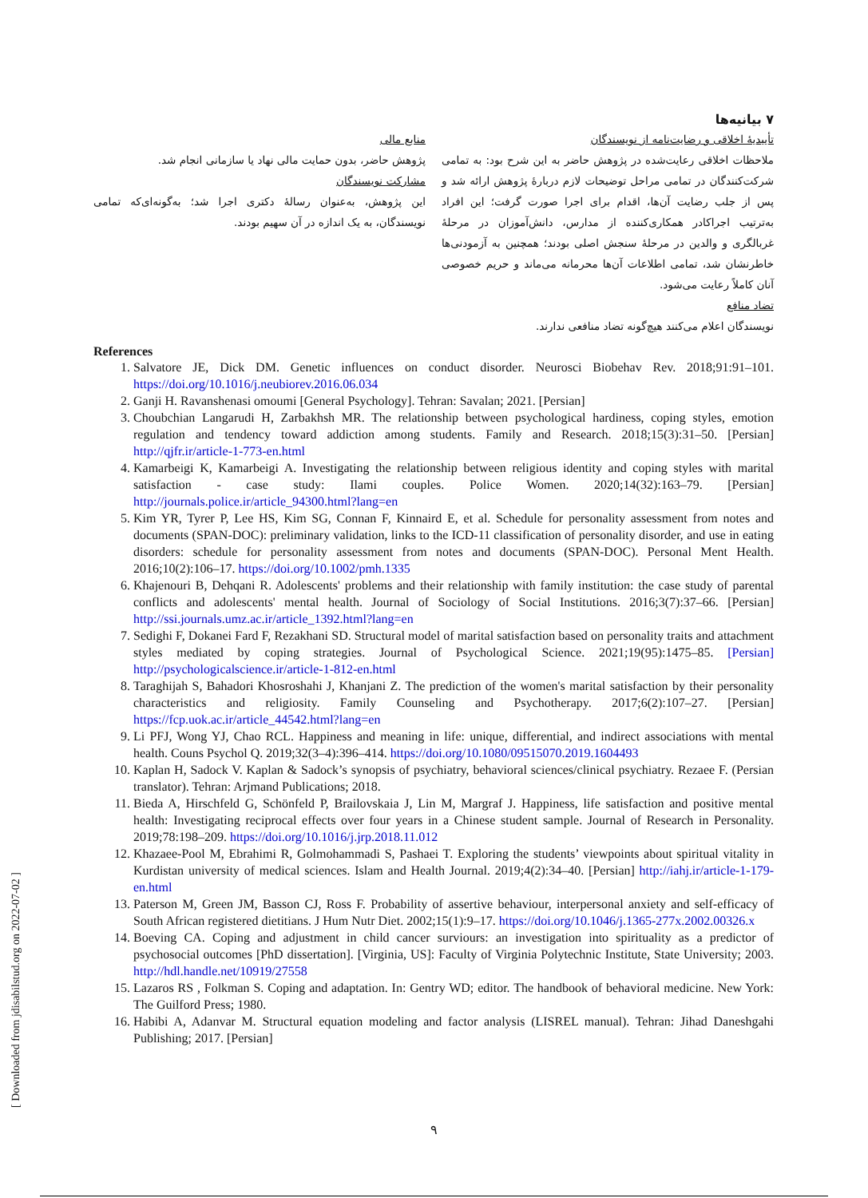[ Downloaded from jdisabilstud.org on 2022-07-02 ]
۷ بیانیه‌ها
تأییدیهٔ اخلاقی و رضایت‌نامه از نویسندگان
ملاحظات اخلاقی رعایت‌شده در پژوهش حاضر به این شرح بود: به تمامی شرکت‌کنندگان در تمامی مراحل توضیحات لازم دربارهٔ پژوهش ارائه شد و پس از جلب رضایت آن‌ها، اقدام برای اجرا صورت گرفت؛ این افراد به‌ترتیب اجراکادر همکاری‌کننده از مدارس، دانش‌آموزان در مرحلهٔ غربالگری و والدین در مرحلهٔ سنجش اصلی بودند؛ همچنین به آزمودنی‌ها خاطرنشان شد، تمامی اطلاعات آن‌ها محرمانه می‌ماند و حریم خصوصی آنان کاملاً رعایت می‌شود.
تضاد منافع
نویسندگان اعلام می‌کنند هیچ‌گونه تضاد منافعی ندارند.
منابع مالی
پژوهش حاضر، بدون حمایت مالی نهاد یا سازمانی انجام شد.
مشارکت نویسندگان
این پژوهش، به‌عنوان رسالهٔ دکتری اجرا شد؛ به‌گونه‌ای‌که تمامی نویسندگان، به یک اندازه در آن سهیم بودند.
References
1. Salvatore JE, Dick DM. Genetic influences on conduct disorder. Neurosci Biobehav Rev. 2018;91:91–101. https://doi.org/10.1016/j.neubiorev.2016.06.034
2. Ganji H. Ravanshenasi omoumi [General Psychology]. Tehran: Savalan; 2021. [Persian]
3. Choubchian Langarudi H, Zarbakhsh MR. The relationship between psychological hardiness, coping styles, emotion regulation and tendency toward addiction among students. Family and Research. 2018;15(3):31–50. [Persian] http://qjfr.ir/article-1-773-en.html
4. Kamarbeigi K, Kamarbeigi A. Investigating the relationship between religious identity and coping styles with marital satisfaction - case study: Ilami couples. Police Women. 2020;14(32):163–79. [Persian] http://journals.police.ir/article_94300.html?lang=en
5. Kim YR, Tyrer P, Lee HS, Kim SG, Connan F, Kinnaird E, et al. Schedule for personality assessment from notes and documents (SPAN-DOC): preliminary validation, links to the ICD-11 classification of personality disorder, and use in eating disorders: schedule for personality assessment from notes and documents (SPAN-DOC). Personal Ment Health. 2016;10(2):106–17. https://doi.org/10.1002/pmh.1335
6. Khajenouri B, Dehqani R. Adolescents' problems and their relationship with family institution: the case study of parental conflicts and adolescents' mental health. Journal of Sociology of Social Institutions. 2016;3(7):37–66. [Persian] http://ssi.journals.umz.ac.ir/article_1392.html?lang=en
7. Sedighi F, Dokanei Fard F, Rezakhani SD. Structural model of marital satisfaction based on personality traits and attachment styles mediated by coping strategies. Journal of Psychological Science. 2021;19(95):1475–85. [Persian] http://psychologicalscience.ir/article-1-812-en.html
8. Taraghijah S, Bahadori Khosroshahi J, Khanjani Z. The prediction of the women's marital satisfaction by their personality characteristics and religiosity. Family Counseling and Psychotherapy. 2017;6(2):107–27. [Persian] https://fcp.uok.ac.ir/article_44542.html?lang=en
9. Li PFJ, Wong YJ, Chao RCL. Happiness and meaning in life: unique, differential, and indirect associations with mental health. Couns Psychol Q. 2019;32(3–4):396–414. https://doi.org/10.1080/09515070.2019.1604493
10. Kaplan H, Sadock V. Kaplan & Sadock’s synopsis of psychiatry, behavioral sciences/clinical psychiatry. Rezaee F. (Persian translator). Tehran: Arjmand Publications; 2018.
11. Bieda A, Hirschfeld G, Schönfeld P, Brailovskaia J, Lin M, Margraf J. Happiness, life satisfaction and positive mental health: Investigating reciprocal effects over four years in a Chinese student sample. Journal of Research in Personality. 2019;78:198–209. https://doi.org/10.1016/j.jrp.2018.11.012
12. Khazaee-Pool M, Ebrahimi R, Golmohammadi S, Pashaei T. Exploring the students’ viewpoints about spiritual vitality in Kurdistan university of medical sciences. Islam and Health Journal. 2019;4(2):34–40. [Persian] http://iahj.ir/article-1-179-en.html
13. Paterson M, Green JM, Basson CJ, Ross F. Probability of assertive behaviour, interpersonal anxiety and self-efficacy of South African registered dietitians. J Hum Nutr Diet. 2002;15(1):9–17. https://doi.org/10.1046/j.1365-277x.2002.00326.x
14. Boeving CA. Coping and adjustment in child cancer surviours: an investigation into spirituality as a predictor of psychosocial outcomes [PhD dissertation]. [Virginia, US]: Faculty of Virginia Polytechnic Institute, State University; 2003. http://hdl.handle.net/10919/27558
15. Lazaros RS , Folkman S. Coping and adaptation. In: Gentry WD; editor. The handbook of behavioral medicine. New York: The Guilford Press; 1980.
16. Habibi A, Adanvar M. Structural equation modeling and factor analysis (LISREL manual). Tehran: Jihad Daneshgahi Publishing; 2017. [Persian]
۹